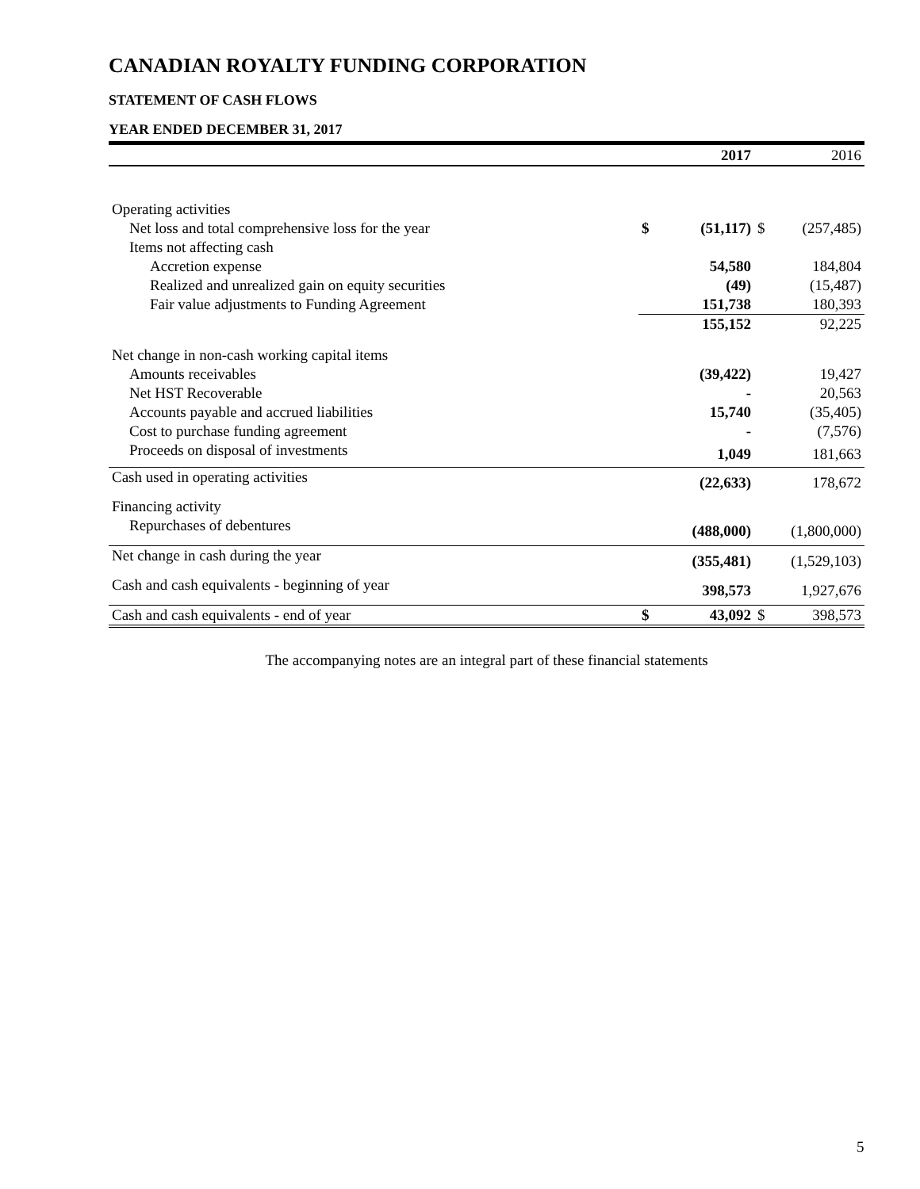CANADIAN ROYALTY FUNDING CORPORATION
STATEMENT OF CASH FLOWS
YEAR ENDED DECEMBER 31, 2017
| | | 2017 | | 2016 |
| --- | --- | --- | --- | --- |
| Operating activities | | | | |
| Net loss and total comprehensive loss for the year | $ | (51,117) | $ | (257,485) |
| Items not affecting cash | | | | |
| Accretion expense | | 54,580 | | 184,804 |
| Realized and unrealized gain on equity securities | | (49) | | (15,487) |
| Fair value adjustments to Funding Agreement | | 151,738 | | 180,393 |
| | | 155,152 | | 92,225 |
| Net change in non-cash working capital items | | | | |
| Amounts receivables | | (39,422) | | 19,427 |
| Net HST Recoverable | | - | | 20,563 |
| Accounts payable and accrued liabilities | | 15,740 | | (35,405) |
| Cost to purchase funding agreement | | - | | (7,576) |
| Proceeds on disposal of investments | | 1,049 | | 181,663 |
| Cash used in operating activities | | (22,633) | | 178,672 |
| Financing activity | | | | |
| Repurchases of debentures | | (488,000) | | (1,800,000) |
| Net change in cash during the year | | (355,481) | | (1,529,103) |
| Cash and cash equivalents - beginning of year | | 398,573 | | 1,927,676 |
| Cash and cash equivalents - end of year | $ | 43,092 | $ | 398,573 |
The accompanying notes are an integral part of these financial statements
5